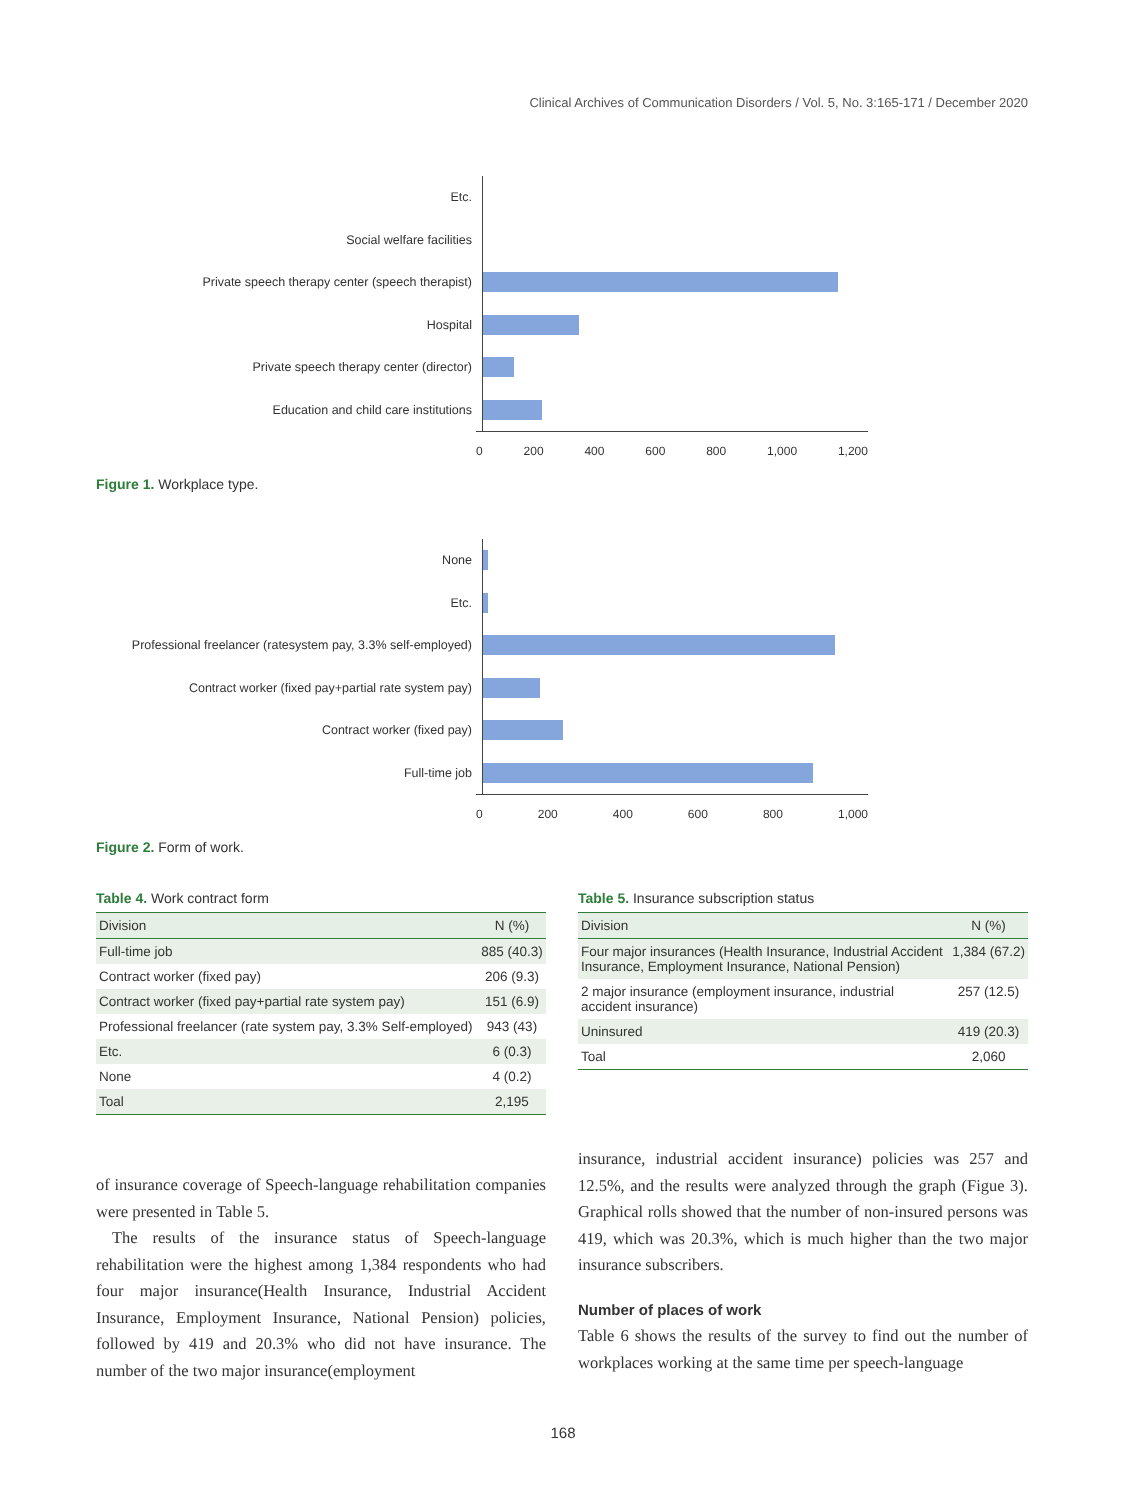Clinical Archives of Communication Disorders / Vol. 5, No. 3:165-171 / December 2020
Etc.
Social welfare facilities
Private speech therapy center (speech therapist)
Hospital
Private speech therapy center (director)
Education and child care institutions
0 200 400 600 800 1,000 1,200
Figure 1. Workplace type.
None
Etc.
Professional freelancer (ratesystem pay, 3.3% self-employed)
Contract worker (fixed pay+partial rate system pay)
Contract worker (fixed pay)
Full-time job
0 200 400 600 800 1,000
Figure 2. Form of work.
Table 4. Work contract form
| Division | N (%) |
| --- | --- |
| Full-time job | 885 (40.3) |
| Contract worker (fixed pay) | 206 (9.3) |
| Contract worker (fixed pay+partial rate system pay) | 151 (6.9) |
| Professional freelancer (rate system pay, 3.3% Self-employed) | 943 (43) |
| Etc. | 6 (0.3) |
| None | 4 (0.2) |
| Toal | 2,195 |
Table 5. Insurance subscription status
| Division | N (%) |
| --- | --- |
| Four major insurances (Health Insurance, Industrial Accident Insurance, Employment Insurance, National Pension) | 1,384 (67.2) |
| 2 major insurance (employment insurance, industrial accident insurance) | 257 (12.5) |
| Uninsured | 419 (20.3) |
| Toal | 2,060 |
of insurance coverage of Speech-language rehabilitation companies were presented in Table 5.
The results of the insurance status of Speech-language rehabilitation were the highest among 1,384 respondents who had four major insurance(Health Insurance, Industrial Accident Insurance, Employment Insurance, National Pension) policies, followed by 419 and 20.3% who did not have insurance. The number of the two major insurance(employment
insurance, industrial accident insurance) policies was 257 and 12.5%, and the results were analyzed through the graph (Figue 3). Graphical rolls showed that the number of non-insured persons was 419, which was 20.3%, which is much higher than the two major insurance subscribers.
Number of places of work
Table 6 shows the results of the survey to find out the number of workplaces working at the same time per speech-language
168